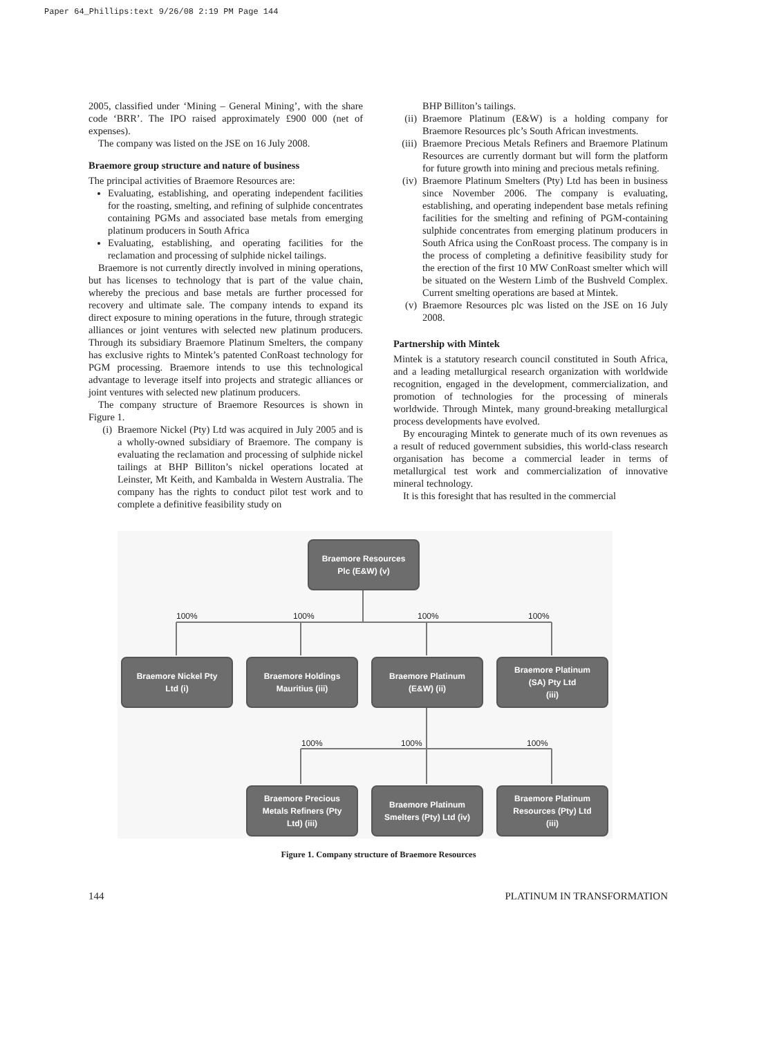Paper 64_Phillips:text 9/26/08 2:19 PM Page 144
2005, classified under ‘Mining – General Mining’, with the share code ‘BRR’. The IPO raised approximately £900 000 (net of expenses).
The company was listed on the JSE on 16 July 2008.
Braemore group structure and nature of business
The principal activities of Braemore Resources are:
Evaluating, establishing, and operating independent facilities for the roasting, smelting, and refining of sulphide concentrates containing PGMs and associated base metals from emerging platinum producers in South Africa
Evaluating, establishing, and operating facilities for the reclamation and processing of sulphide nickel tailings.
Braemore is not currently directly involved in mining operations, but has licenses to technology that is part of the value chain, whereby the precious and base metals are further processed for recovery and ultimate sale. The company intends to expand its direct exposure to mining operations in the future, through strategic alliances or joint ventures with selected new platinum producers. Through its subsidiary Braemore Platinum Smelters, the company has exclusive rights to Mintek’s patented ConRoast technology for PGM processing. Braemore intends to use this technological advantage to leverage itself into projects and strategic alliances or joint ventures with selected new platinum producers.
The company structure of Braemore Resources is shown in Figure 1.
(i) Braemore Nickel (Pty) Ltd was acquired in July 2005 and is a wholly-owned subsidiary of Braemore. The company is evaluating the reclamation and processing of sulphide nickel tailings at BHP Billiton’s nickel operations located at Leinster, Mt Keith, and Kambalda in Western Australia. The company has the rights to conduct pilot test work and to complete a definitive feasibility study on
BHP Billiton’s tailings.
(ii)
Braemore Platinum (E&W) is a holding company for Braemore Resources plc’s South African investments.
(iii)
Braemore Precious Metals Refiners and Braemore Platinum Resources are currently dormant but will form the platform for future growth into mining and precious metals refining.
(iv)
Braemore Platinum Smelters (Pty) Ltd has been in business since November 2006. The company is evaluating, establishing, and operating independent base metals refining facilities for the smelting and refining of PGM-containing sulphide concentrates from emerging platinum producers in South Africa using the ConRoast process. The company is in the process of completing a definitive feasibility study for the erection of the first 10 MW ConRoast smelter which will be situated on the Western Limb of the Bushveld Complex. Current smelting operations are based at Mintek.
(v) Braemore Resources plc was listed on the JSE on 16 July 2008.
Partnership with Mintek
Mintek is a statutory research council constituted in South Africa, and a leading metallurgical research organization with worldwide recognition, engaged in the development, commercialization, and promotion of technologies for the processing of minerals worldwide. Through Mintek, many ground-breaking metallurgical process developments have evolved.
By encouraging Mintek to generate much of its own revenues as a result of reduced government subsidies, this world-class research organisation has become a commercial leader in terms of metallurgical test work and commercialization of innovative mineral technology.
It is this foresight that has resulted in the commercial
Braemore Resources
Plc (E&W) (v)
100% 100% 100% 100%
Braemore Nickel Pty
Ltd (i)
Braemore Holdings
Mauritius (iii)
Braemore Platinum
(E&W) (ii)
Braemore Platinum
(SA) Pty Ltd
(iii)
100% 100% 100%
Braemore Precious
Metals Refiners (Pty
Ltd) (iii)
Braemore Platinum
Smelters (Pty) Ltd (iv)
Braemore Platinum
Resources (Pty) Ltd
(iii)
Figure 1. Company structure of Braemore Resources
144 PLATINUM IN TRANSFORMATION